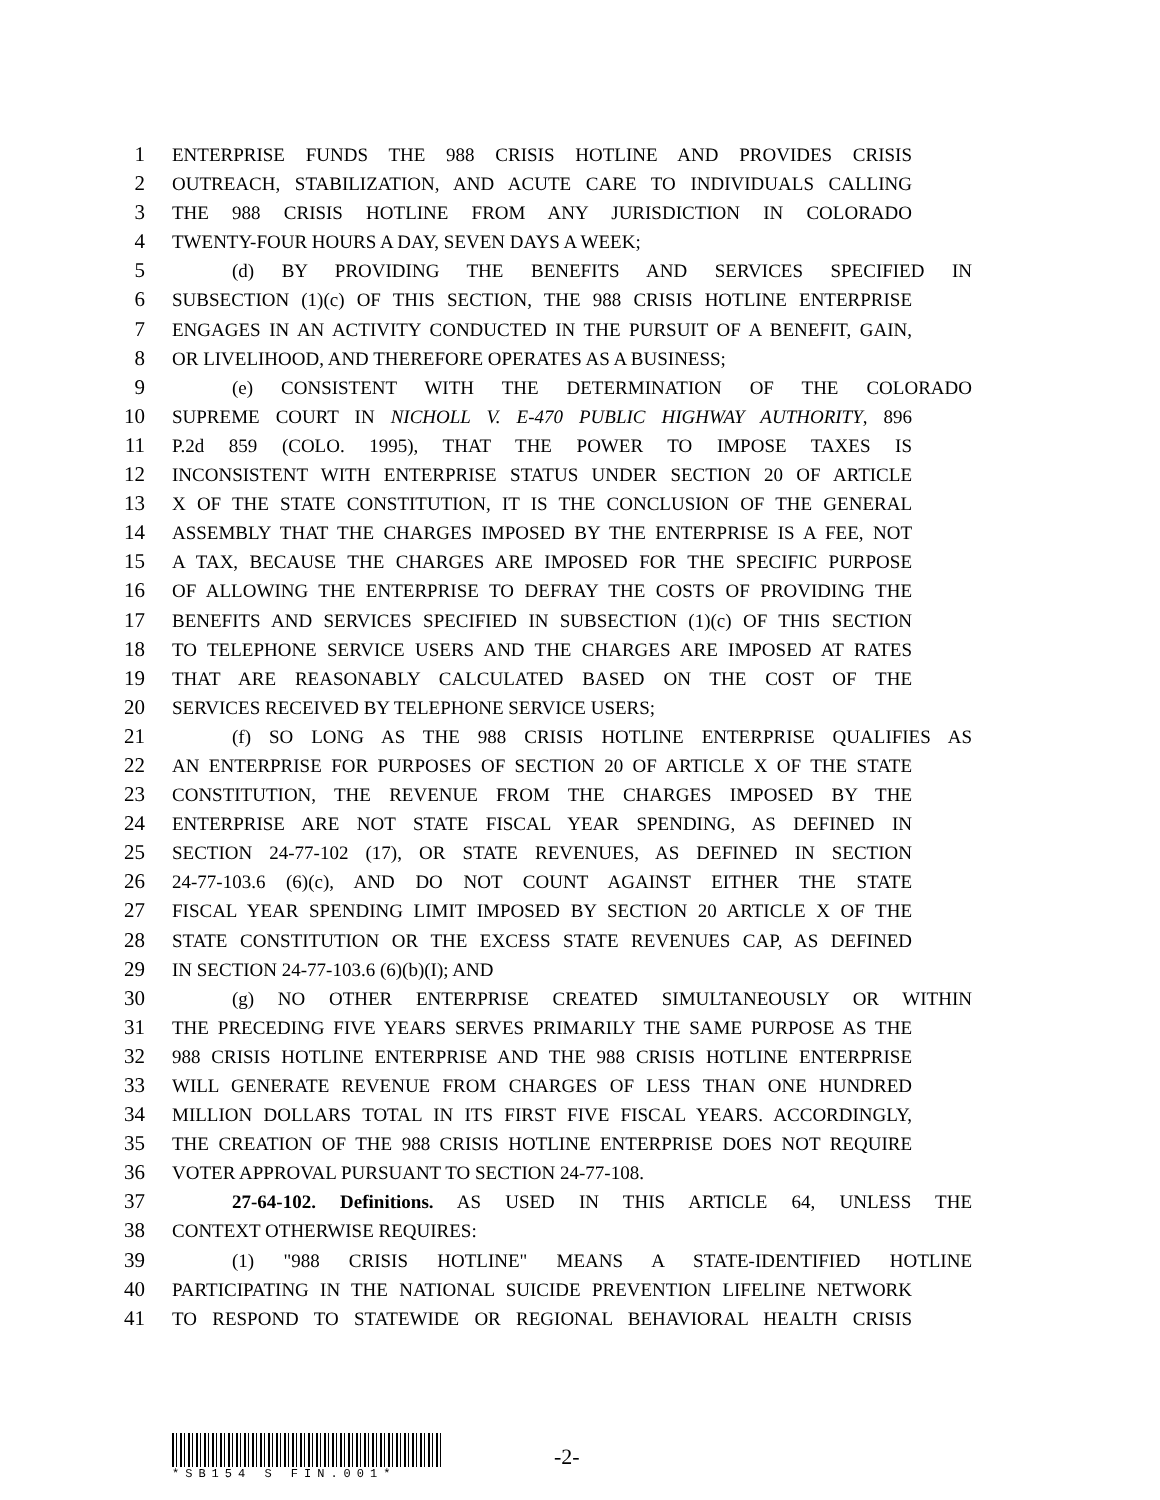1 ENTERPRISE FUNDS THE 988 CRISIS HOTLINE AND PROVIDES CRISIS
2 OUTREACH, STABILIZATION, AND ACUTE CARE TO INDIVIDUALS CALLING
3 THE 988 CRISIS HOTLINE FROM ANY JURISDICTION IN COLORADO
4 TWENTY-FOUR HOURS A DAY, SEVEN DAYS A WEEK;
5 (d) BY PROVIDING THE BENEFITS AND SERVICES SPECIFIED IN
6 SUBSECTION (1)(c) OF THIS SECTION, THE 988 CRISIS HOTLINE ENTERPRISE
7 ENGAGES IN AN ACTIVITY CONDUCTED IN THE PURSUIT OF A BENEFIT, GAIN,
8 OR LIVELIHOOD, AND THEREFORE OPERATES AS A BUSINESS;
9 (e) CONSISTENT WITH THE DETERMINATION OF THE COLORADO
10 SUPREME COURT IN NICHOLL V. E-470 PUBLIC HIGHWAY AUTHORITY, 896
11 P.2d 859 (COLO. 1995), THAT THE POWER TO IMPOSE TAXES IS
12 INCONSISTENT WITH ENTERPRISE STATUS UNDER SECTION 20 OF ARTICLE
13 X OF THE STATE CONSTITUTION, IT IS THE CONCLUSION OF THE GENERAL
14 ASSEMBLY THAT THE CHARGES IMPOSED BY THE ENTERPRISE IS A FEE, NOT
15 A TAX, BECAUSE THE CHARGES ARE IMPOSED FOR THE SPECIFIC PURPOSE
16 OF ALLOWING THE ENTERPRISE TO DEFRAY THE COSTS OF PROVIDING THE
17 BENEFITS AND SERVICES SPECIFIED IN SUBSECTION (1)(c) OF THIS SECTION
18 TO TELEPHONE SERVICE USERS AND THE CHARGES ARE IMPOSED AT RATES
19 THAT ARE REASONABLY CALCULATED BASED ON THE COST OF THE
20 SERVICES RECEIVED BY TELEPHONE SERVICE USERS;
21 (f) SO LONG AS THE 988 CRISIS HOTLINE ENTERPRISE QUALIFIES AS
22 AN ENTERPRISE FOR PURPOSES OF SECTION 20 OF ARTICLE X OF THE STATE
23 CONSTITUTION, THE REVENUE FROM THE CHARGES IMPOSED BY THE
24 ENTERPRISE ARE NOT STATE FISCAL YEAR SPENDING, AS DEFINED IN
25 SECTION 24-77-102 (17), OR STATE REVENUES, AS DEFINED IN SECTION
26 24-77-103.6 (6)(c), AND DO NOT COUNT AGAINST EITHER THE STATE
27 FISCAL YEAR SPENDING LIMIT IMPOSED BY SECTION 20 ARTICLE X OF THE
28 STATE CONSTITUTION OR THE EXCESS STATE REVENUES CAP, AS DEFINED
29 IN SECTION 24-77-103.6 (6)(b)(I); AND
30 (g) NO OTHER ENTERPRISE CREATED SIMULTANEOUSLY OR WITHIN
31 THE PRECEDING FIVE YEARS SERVES PRIMARILY THE SAME PURPOSE AS THE
32 988 CRISIS HOTLINE ENTERPRISE AND THE 988 CRISIS HOTLINE ENTERPRISE
33 WILL GENERATE REVENUE FROM CHARGES OF LESS THAN ONE HUNDRED
34 MILLION DOLLARS TOTAL IN ITS FIRST FIVE FISCAL YEARS. ACCORDINGLY,
35 THE CREATION OF THE 988 CRISIS HOTLINE ENTERPRISE DOES NOT REQUIRE
36 VOTER APPROVAL PURSUANT TO SECTION 24-77-108.
37 27-64-102. Definitions. AS USED IN THIS ARTICLE 64, UNLESS THE
38 CONTEXT OTHERWISE REQUIRES:
39 (1) "988 CRISIS HOTLINE" MEANS A STATE-IDENTIFIED HOTLINE
40 PARTICIPATING IN THE NATIONAL SUICIDE PREVENTION LIFELINE NETWORK
41 TO RESPOND TO STATEWIDE OR REGIONAL BEHAVIORAL HEALTH CRISIS
*SB154 S FIN.001*
-2-